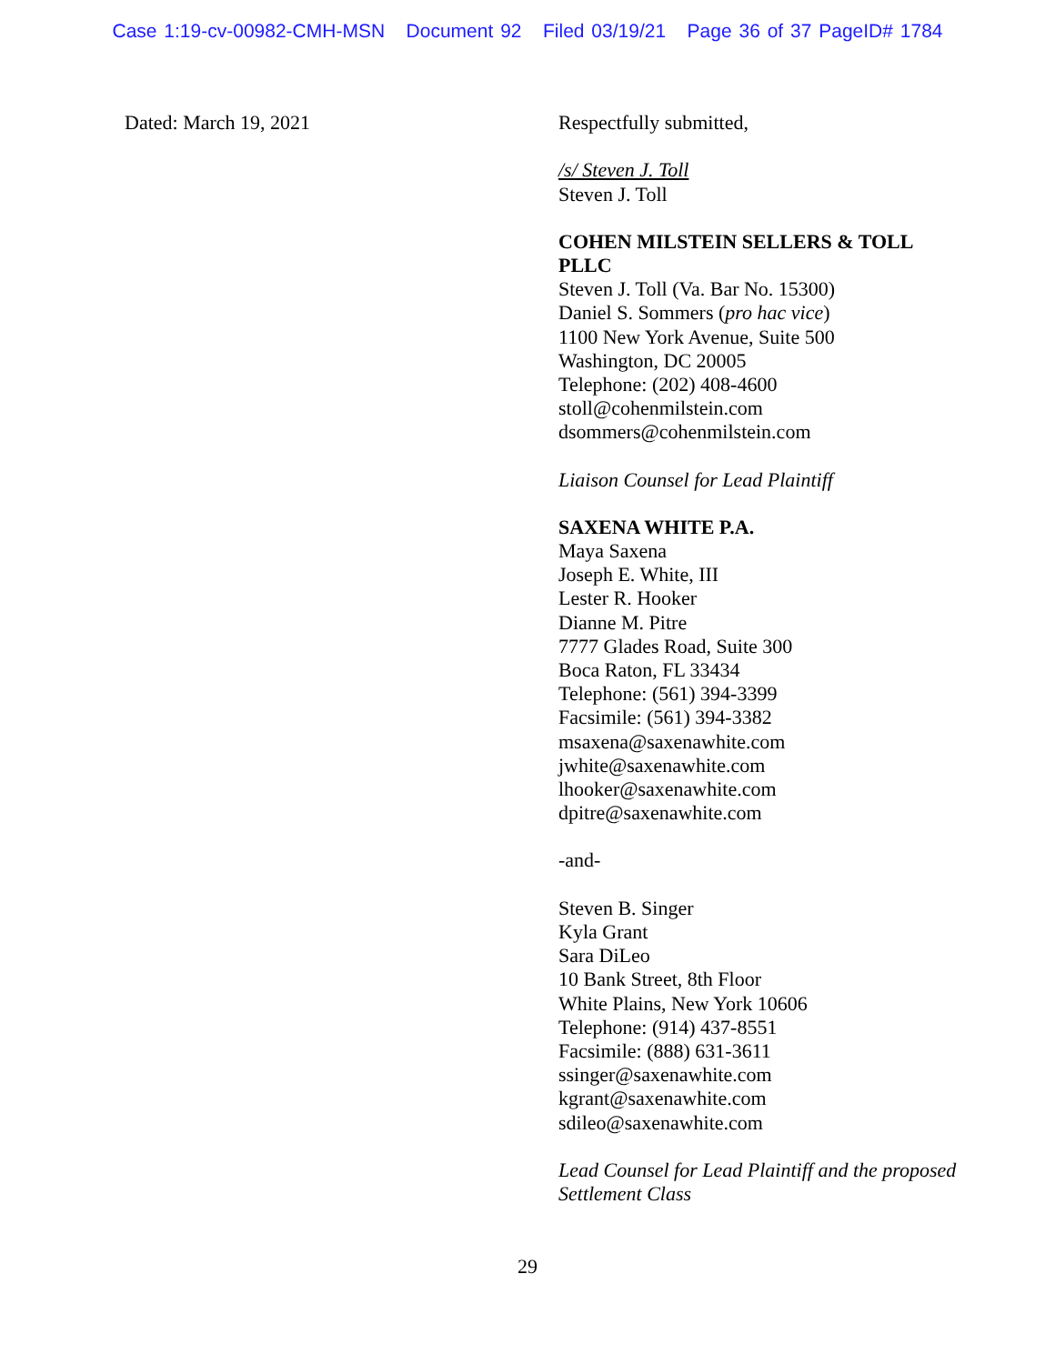Case 1:19-cv-00982-CMH-MSN Document 92 Filed 03/19/21 Page 36 of 37 PageID# 1784
Dated: March 19, 2021 Respectfully submitted,
/s/ Steven J. Toll
Steven J. Toll
COHEN MILSTEIN SELLERS & TOLL PLLC
Steven J. Toll (Va. Bar No. 15300)
Daniel S. Sommers (pro hac vice)
1100 New York Avenue, Suite 500
Washington, DC 20005
Telephone: (202) 408-4600
stoll@cohenmilstein.com
dsommers@cohenmilstein.com
Liaison Counsel for Lead Plaintiff
SAXENA WHITE P.A.
Maya Saxena
Joseph E. White, III
Lester R. Hooker
Dianne M. Pitre
7777 Glades Road, Suite 300
Boca Raton, FL 33434
Telephone: (561) 394-3399
Facsimile: (561) 394-3382
msaxena@saxenawhite.com
jwhite@saxenawhite.com
lhooker@saxenawhite.com
dpitre@saxenawhite.com
-and-
Steven B. Singer
Kyla Grant
Sara DiLeo
10 Bank Street, 8th Floor
White Plains, New York 10606
Telephone: (914) 437-8551
Facsimile: (888) 631-3611
ssinger@saxenawhite.com
kgrant@saxenawhite.com
sdileo@saxenawhite.com
Lead Counsel for Lead Plaintiff and the proposed Settlement Class
29